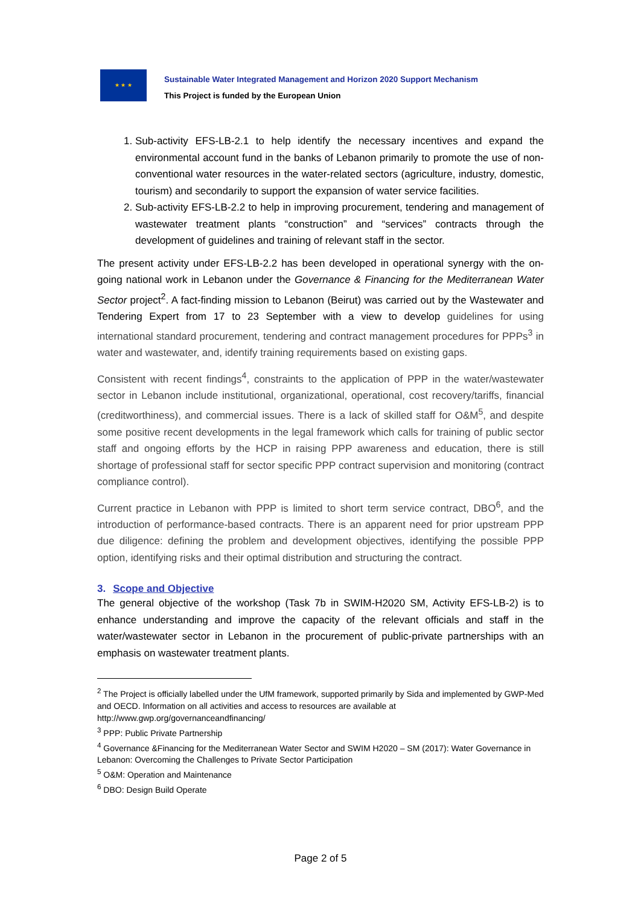★ ★ ★
Sustainable Water Integrated Management and Horizon 2020 Support Mechanism
This Project is funded by the European Union
1. Sub-activity EFS-LB-2.1 to help identify the necessary incentives and expand the environmental account fund in the banks of Lebanon primarily to promote the use of non-conventional water resources in the water-related sectors (agriculture, industry, domestic, tourism) and secondarily to support the expansion of water service facilities.
2. Sub-activity EFS-LB-2.2 to help in improving procurement, tendering and management of wastewater treatment plants “construction” and “services” contracts through the development of guidelines and training of relevant staff in the sector.
The present activity under EFS-LB-2.2 has been developed in operational synergy with the on-going national work in Lebanon under the Governance & Financing for the Mediterranean Water Sector project<sup>2</sup>. A fact-finding mission to Lebanon (Beirut) was carried out by the Wastewater and Tendering Expert from 17 to 23 September with a view to develop guidelines for using international standard procurement, tendering and contract management procedures for PPPs<sup>3</sup> in water and wastewater, and, identify training requirements based on existing gaps.
Consistent with recent findings<sup>4</sup>, constraints to the application of PPP in the water/wastewater sector in Lebanon include institutional, organizational, operational, cost recovery/tariffs, financial (creditworthiness), and commercial issues. There is a lack of skilled staff for O&M<sup>5</sup>, and despite some positive recent developments in the legal framework which calls for training of public sector staff and ongoing efforts by the HCP in raising PPP awareness and education, there is still shortage of professional staff for sector specific PPP contract supervision and monitoring (contract compliance control).
Current practice in Lebanon with PPP is limited to short term service contract, DBO<sup>6</sup>, and the introduction of performance-based contracts. There is an apparent need for prior upstream PPP due diligence: defining the problem and development objectives, identifying the possible PPP option, identifying risks and their optimal distribution and structuring the contract.
3. Scope and Objective
The general objective of the workshop (Task 7b in SWIM-H2020 SM, Activity EFS-LB-2) is to enhance understanding and improve the capacity of the relevant officials and staff in the water/wastewater sector in Lebanon in the procurement of public-private partnerships with an emphasis on wastewater treatment plants.
<sup>2</sup> The Project is officially labelled under the UfM framework, supported primarily by Sida and implemented by GWP-Med and OECD. Information on all activities and access to resources are available at http://www.gwp.org/governanceandfinancing/
<sup>3</sup> PPP: Public Private Partnership
<sup>4</sup> Governance &Financing for the Mediterranean Water Sector and SWIM H2020 – SM (2017): Water Governance in Lebanon: Overcoming the Challenges to Private Sector Participation
<sup>5</sup> O&M: Operation and Maintenance
<sup>6</sup> DBO: Design Build Operate
Page 2 of 5